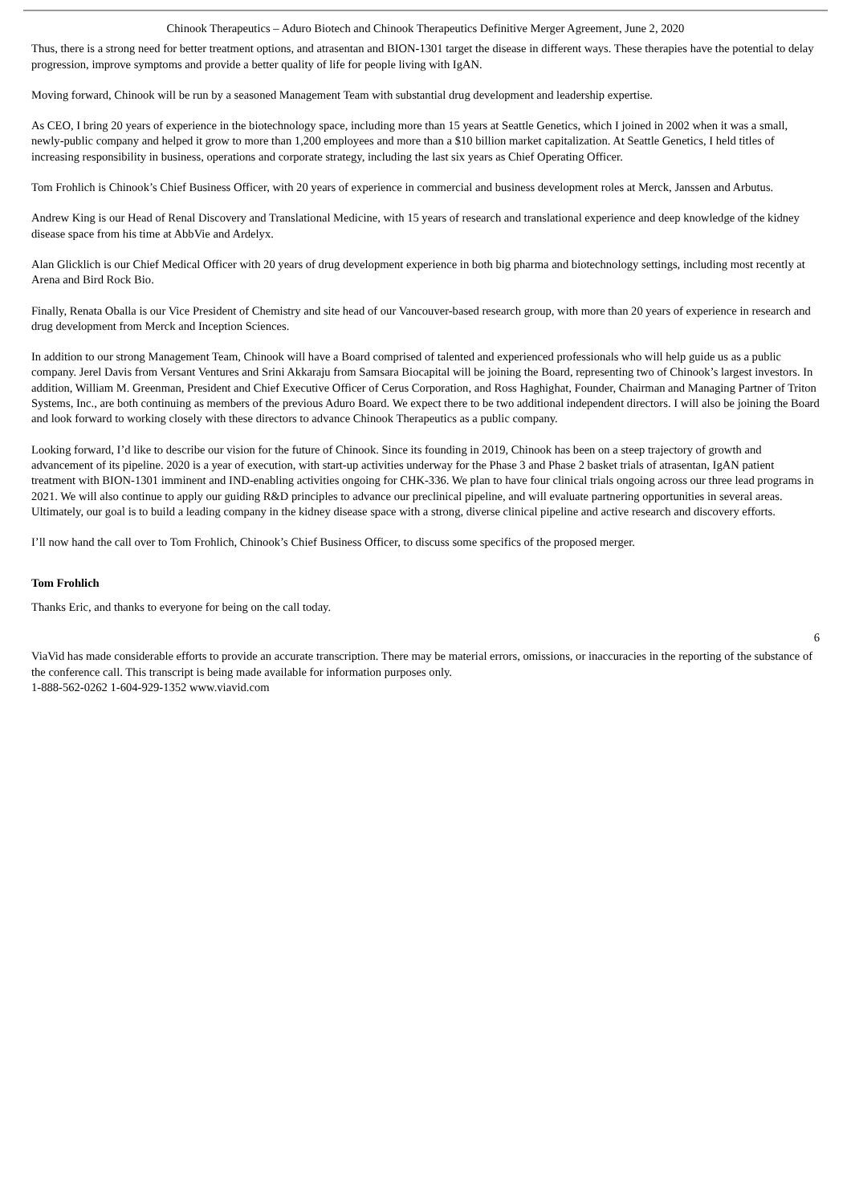Chinook Therapeutics – Aduro Biotech and Chinook Therapeutics Definitive Merger Agreement, June 2, 2020
Thus, there is a strong need for better treatment options, and atrasentan and BION-1301 target the disease in different ways. These therapies have the potential to delay progression, improve symptoms and provide a better quality of life for people living with IgAN.
Moving forward, Chinook will be run by a seasoned Management Team with substantial drug development and leadership expertise.
As CEO, I bring 20 years of experience in the biotechnology space, including more than 15 years at Seattle Genetics, which I joined in 2002 when it was a small, newly-public company and helped it grow to more than 1,200 employees and more than a $10 billion market capitalization. At Seattle Genetics, I held titles of increasing responsibility in business, operations and corporate strategy, including the last six years as Chief Operating Officer.
Tom Frohlich is Chinook’s Chief Business Officer, with 20 years of experience in commercial and business development roles at Merck, Janssen and Arbutus.
Andrew King is our Head of Renal Discovery and Translational Medicine, with 15 years of research and translational experience and deep knowledge of the kidney disease space from his time at AbbVie and Ardelyx.
Alan Glicklich is our Chief Medical Officer with 20 years of drug development experience in both big pharma and biotechnology settings, including most recently at Arena and Bird Rock Bio.
Finally, Renata Oballa is our Vice President of Chemistry and site head of our Vancouver-based research group, with more than 20 years of experience in research and drug development from Merck and Inception Sciences.
In addition to our strong Management Team, Chinook will have a Board comprised of talented and experienced professionals who will help guide us as a public company. Jerel Davis from Versant Ventures and Srini Akkaraju from Samsara Biocapital will be joining the Board, representing two of Chinook’s largest investors. In addition, William M. Greenman, President and Chief Executive Officer of Cerus Corporation, and Ross Haghighat, Founder, Chairman and Managing Partner of Triton Systems, Inc., are both continuing as members of the previous Aduro Board. We expect there to be two additional independent directors. I will also be joining the Board and look forward to working closely with these directors to advance Chinook Therapeutics as a public company.
Looking forward, I’d like to describe our vision for the future of Chinook. Since its founding in 2019, Chinook has been on a steep trajectory of growth and advancement of its pipeline. 2020 is a year of execution, with start-up activities underway for the Phase 3 and Phase 2 basket trials of atrasentan, IgAN patient treatment with BION-1301 imminent and IND-enabling activities ongoing for CHK-336. We plan to have four clinical trials ongoing across our three lead programs in 2021. We will also continue to apply our guiding R&D principles to advance our preclinical pipeline, and will evaluate partnering opportunities in several areas. Ultimately, our goal is to build a leading company in the kidney disease space with a strong, diverse clinical pipeline and active research and discovery efforts.
I’ll now hand the call over to Tom Frohlich, Chinook’s Chief Business Officer, to discuss some specifics of the proposed merger.
Tom Frohlich
Thanks Eric, and thanks to everyone for being on the call today.
6
ViaVid has made considerable efforts to provide an accurate transcription. There may be material errors, omissions, or inaccuracies in the reporting of the substance of the conference call. This transcript is being made available for information purposes only.
1-888-562-0262 1-604-929-1352 www.viavid.com